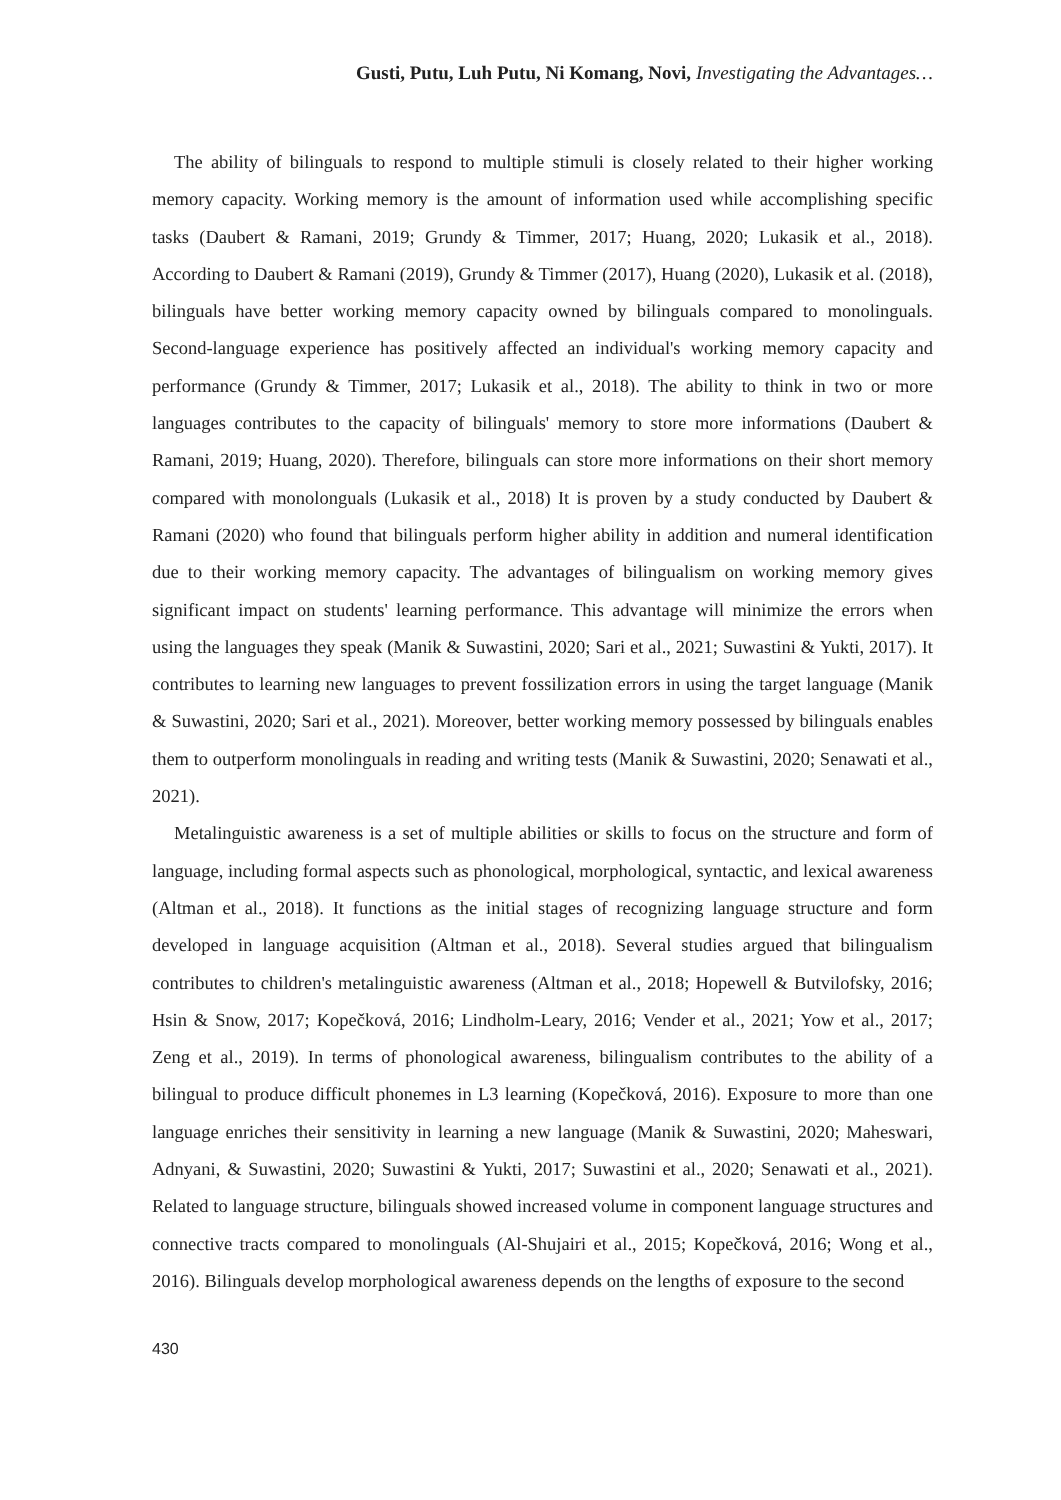Gusti, Putu, Luh Putu, Ni Komang, Novi, Investigating the Advantages…
The ability of bilinguals to respond to multiple stimuli is closely related to their higher working memory capacity. Working memory is the amount of information used while accomplishing specific tasks (Daubert & Ramani, 2019; Grundy & Timmer, 2017; Huang, 2020; Lukasik et al., 2018). According to Daubert & Ramani (2019), Grundy & Timmer (2017), Huang (2020), Lukasik et al. (2018), bilinguals have better working memory capacity owned by bilinguals compared to monolinguals. Second-language experience has positively affected an individual's working memory capacity and performance (Grundy & Timmer, 2017; Lukasik et al., 2018). The ability to think in two or more languages contributes to the capacity of bilinguals' memory to store more informations (Daubert & Ramani, 2019; Huang, 2020). Therefore, bilinguals can store more informations on their short memory compared with monolonguals (Lukasik et al., 2018) It is proven by a study conducted by Daubert & Ramani (2020) who found that bilinguals perform higher ability in addition and numeral identification due to their working memory capacity. The advantages of bilingualism on working memory gives significant impact on students' learning performance. This advantage will minimize the errors when using the languages they speak (Manik & Suwastini, 2020; Sari et al., 2021; Suwastini & Yukti, 2017). It contributes to learning new languages to prevent fossilization errors in using the target language (Manik & Suwastini, 2020; Sari et al., 2021). Moreover, better working memory possessed by bilinguals enables them to outperform monolinguals in reading and writing tests (Manik & Suwastini, 2020; Senawati et al., 2021).
Metalinguistic awareness is a set of multiple abilities or skills to focus on the structure and form of language, including formal aspects such as phonological, morphological, syntactic, and lexical awareness (Altman et al., 2018). It functions as the initial stages of recognizing language structure and form developed in language acquisition (Altman et al., 2018). Several studies argued that bilingualism contributes to children's metalinguistic awareness (Altman et al., 2018; Hopewell & Butvilofsky, 2016; Hsin & Snow, 2017; Kopečková, 2016; Lindholm-Leary, 2016; Vender et al., 2021; Yow et al., 2017; Zeng et al., 2019). In terms of phonological awareness, bilingualism contributes to the ability of a bilingual to produce difficult phonemes in L3 learning (Kopečková, 2016). Exposure to more than one language enriches their sensitivity in learning a new language (Manik & Suwastini, 2020; Maheswari, Adnyani, & Suwastini, 2020; Suwastini & Yukti, 2017; Suwastini et al., 2020; Senawati et al., 2021). Related to language structure, bilinguals showed increased volume in component language structures and connective tracts compared to monolinguals (Al-Shujairi et al., 2015; Kopečková, 2016; Wong et al., 2016). Bilinguals develop morphological awareness depends on the lengths of exposure to the second
430